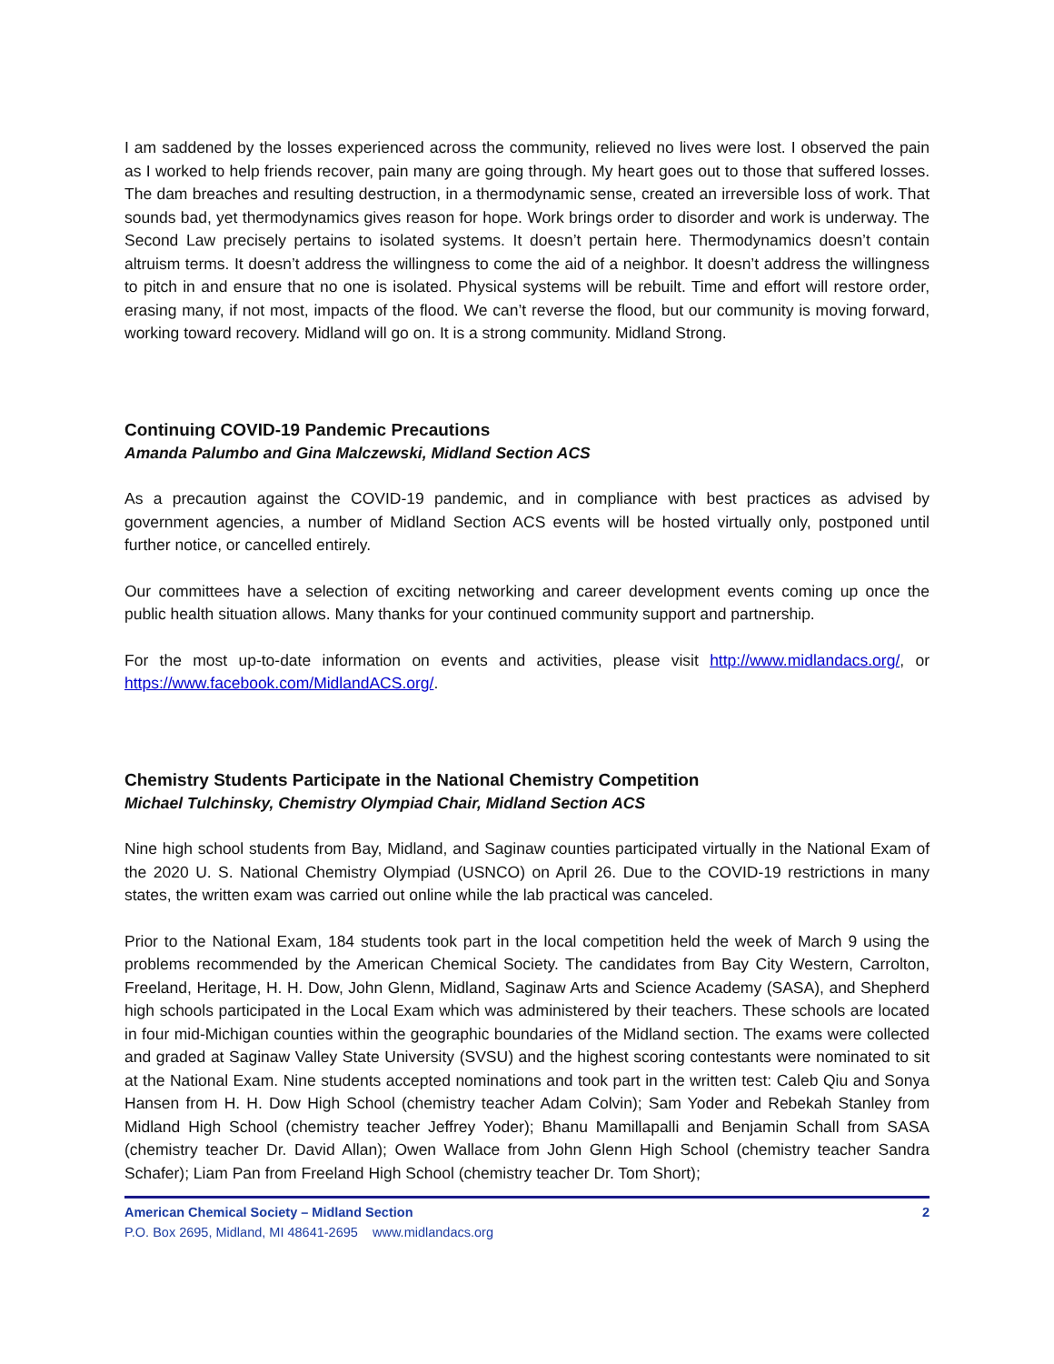I am saddened by the losses experienced across the community, relieved no lives were lost. I observed the pain as I worked to help friends recover, pain many are going through. My heart goes out to those that suffered losses. The dam breaches and resulting destruction, in a thermodynamic sense, created an irreversible loss of work. That sounds bad, yet thermodynamics gives reason for hope. Work brings order to disorder and work is underway. The Second Law precisely pertains to isolated systems. It doesn’t pertain here. Thermodynamics doesn’t contain altruism terms. It doesn’t address the willingness to come the aid of a neighbor. It doesn’t address the willingness to pitch in and ensure that no one is isolated. Physical systems will be rebuilt. Time and effort will restore order, erasing many, if not most, impacts of the flood. We can’t reverse the flood, but our community is moving forward, working toward recovery. Midland will go on. It is a strong community. Midland Strong.
Continuing COVID-19 Pandemic Precautions
Amanda Palumbo and Gina Malczewski, Midland Section ACS
As a precaution against the COVID-19 pandemic, and in compliance with best practices as advised by government agencies, a number of Midland Section ACS events will be hosted virtually only, postponed until further notice, or cancelled entirely.
Our committees have a selection of exciting networking and career development events coming up once the public health situation allows. Many thanks for your continued community support and partnership.
For the most up-to-date information on events and activities, please visit http://www.midlandacs.org/, or https://www.facebook.com/MidlandACS.org/.
Chemistry Students Participate in the National Chemistry Competition
Michael Tulchinsky, Chemistry Olympiad Chair, Midland Section ACS
Nine high school students from Bay, Midland, and Saginaw counties participated virtually in the National Exam of the 2020 U. S. National Chemistry Olympiad (USNCO) on April 26. Due to the COVID-19 restrictions in many states, the written exam was carried out online while the lab practical was canceled.
Prior to the National Exam, 184 students took part in the local competition held the week of March 9 using the problems recommended by the American Chemical Society. The candidates from Bay City Western, Carrolton, Freeland, Heritage, H. H. Dow, John Glenn, Midland, Saginaw Arts and Science Academy (SASA), and Shepherd high schools participated in the Local Exam which was administered by their teachers. These schools are located in four mid-Michigan counties within the geographic boundaries of the Midland section. The exams were collected and graded at Saginaw Valley State University (SVSU) and the highest scoring contestants were nominated to sit at the National Exam. Nine students accepted nominations and took part in the written test: Caleb Qiu and Sonya Hansen from H. H. Dow High School (chemistry teacher Adam Colvin); Sam Yoder and Rebekah Stanley from Midland High School (chemistry teacher Jeffrey Yoder); Bhanu Mamillapalli and Benjamin Schall from SASA (chemistry teacher Dr. David Allan); Owen Wallace from John Glenn High School (chemistry teacher Sandra Schafer); Liam Pan from Freeland High School (chemistry teacher Dr. Tom Short);
American Chemical Society – Midland Section 2
P.O. Box 2695, Midland, MI 48641-2695 www.midlandacs.org